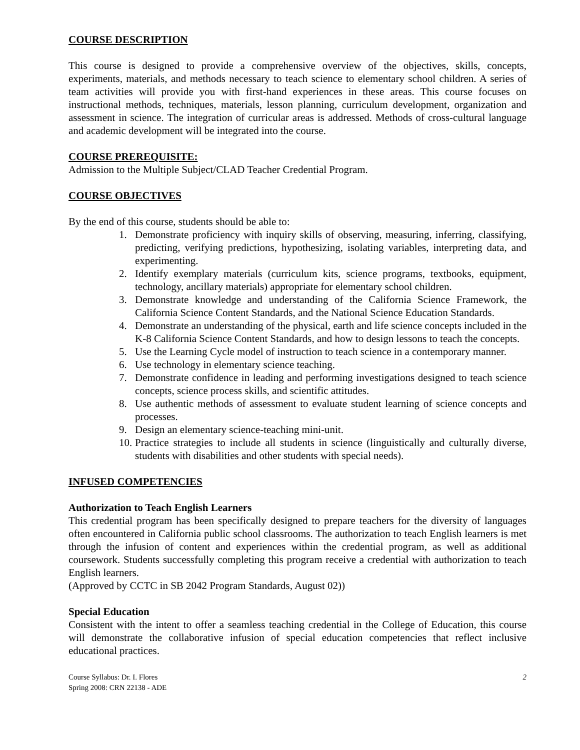COURSE DESCRIPTION
This course is designed to provide a comprehensive overview of the objectives, skills, concepts, experiments, materials, and methods necessary to teach science to elementary school children. A series of team activities will provide you with first-hand experiences in these areas. This course focuses on instructional methods, techniques, materials, lesson planning, curriculum development, organization and assessment in science. The integration of curricular areas is addressed. Methods of cross-cultural language and academic development will be integrated into the course.
COURSE PREREQUISITE:
Admission to the Multiple Subject/CLAD Teacher Credential Program.
COURSE OBJECTIVES
By the end of this course, students should be able to:
1. Demonstrate proficiency with inquiry skills of observing, measuring, inferring, classifying, predicting, verifying predictions, hypothesizing, isolating variables, interpreting data, and experimenting.
2. Identify exemplary materials (curriculum kits, science programs, textbooks, equipment, technology, ancillary materials) appropriate for elementary school children.
3. Demonstrate knowledge and understanding of the California Science Framework, the California Science Content Standards, and the National Science Education Standards.
4. Demonstrate an understanding of the physical, earth and life science concepts included in the K-8 California Science Content Standards, and how to design lessons to teach the concepts.
5. Use the Learning Cycle model of instruction to teach science in a contemporary manner.
6. Use technology in elementary science teaching.
7. Demonstrate confidence in leading and performing investigations designed to teach science concepts, science process skills, and scientific attitudes.
8. Use authentic methods of assessment to evaluate student learning of science concepts and processes.
9. Design an elementary science-teaching mini-unit.
10. Practice strategies to include all students in science (linguistically and culturally diverse, students with disabilities and other students with special needs).
INFUSED COMPETENCIES
Authorization to Teach English Learners
This credential program has been specifically designed to prepare teachers for the diversity of languages often encountered in California public school classrooms. The authorization to teach English learners is met through the infusion of content and experiences within the credential program, as well as additional coursework. Students successfully completing this program receive a credential with authorization to teach English learners.
(Approved by CCTC in SB 2042 Program Standards, August 02))
Special Education
Consistent with the intent to offer a seamless teaching credential in the College of Education, this course will demonstrate the collaborative infusion of special education competencies that reflect inclusive educational practices.
Course Syllabus: Dr. I. Flores
Spring 2008: CRN 22138 - ADE
2